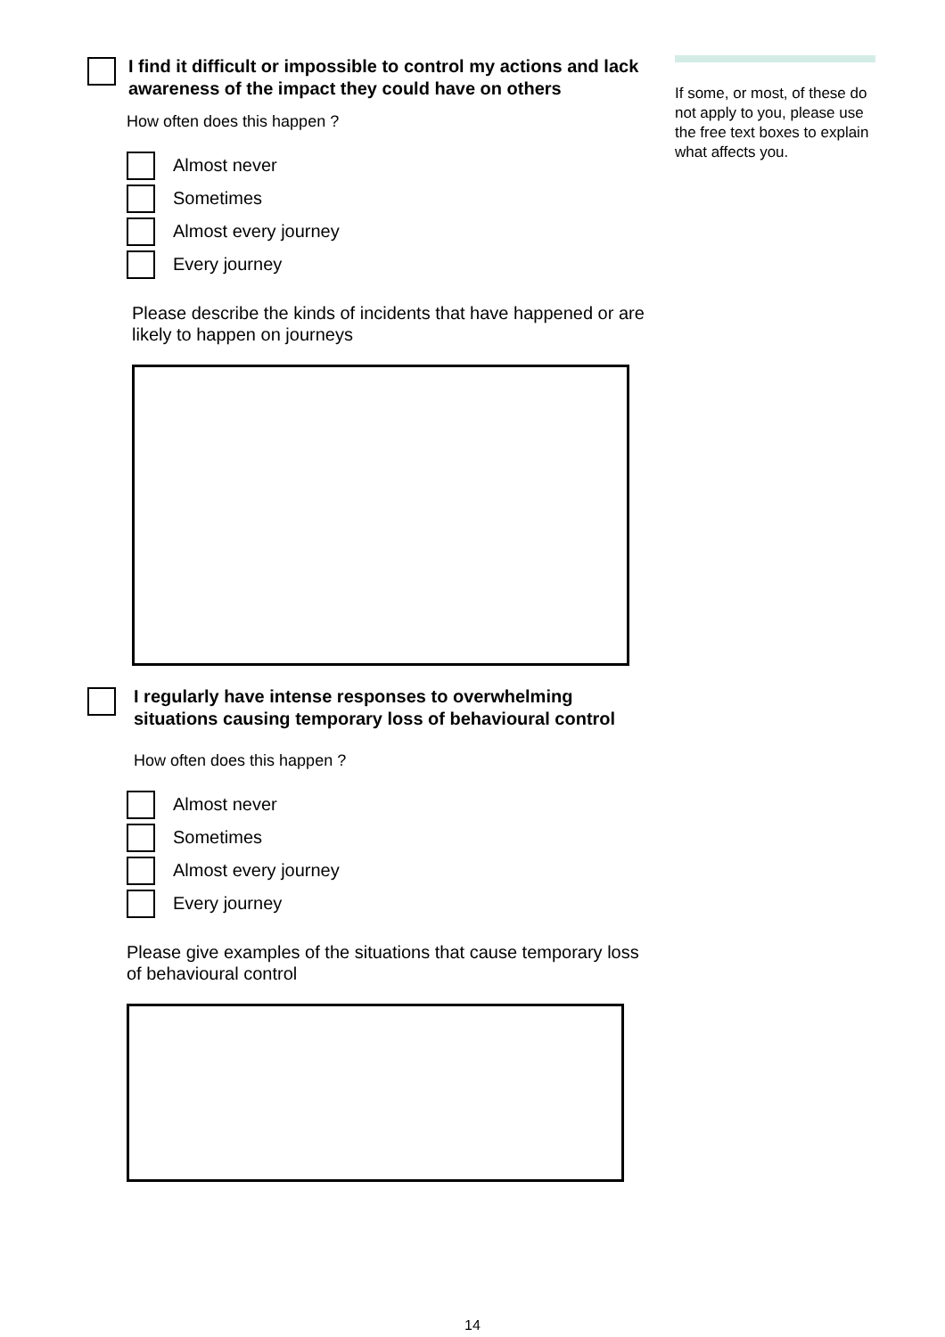I find it difficult or impossible to control my actions and lack awareness of the impact they could have on others
How often does this happen ?
Almost never
Sometimes
Almost every journey
Every journey
Please describe the kinds of incidents that have happened or are likely to happen on journeys
I regularly have intense responses to overwhelming situations causing temporary loss of behavioural control
How often does this happen ?
Almost never
Sometimes
Almost every journey
Every journey
Please give examples of the situations that cause temporary loss of behavioural control
If some, or most, of these do not apply to you, please use the free text boxes to explain what affects you.
14